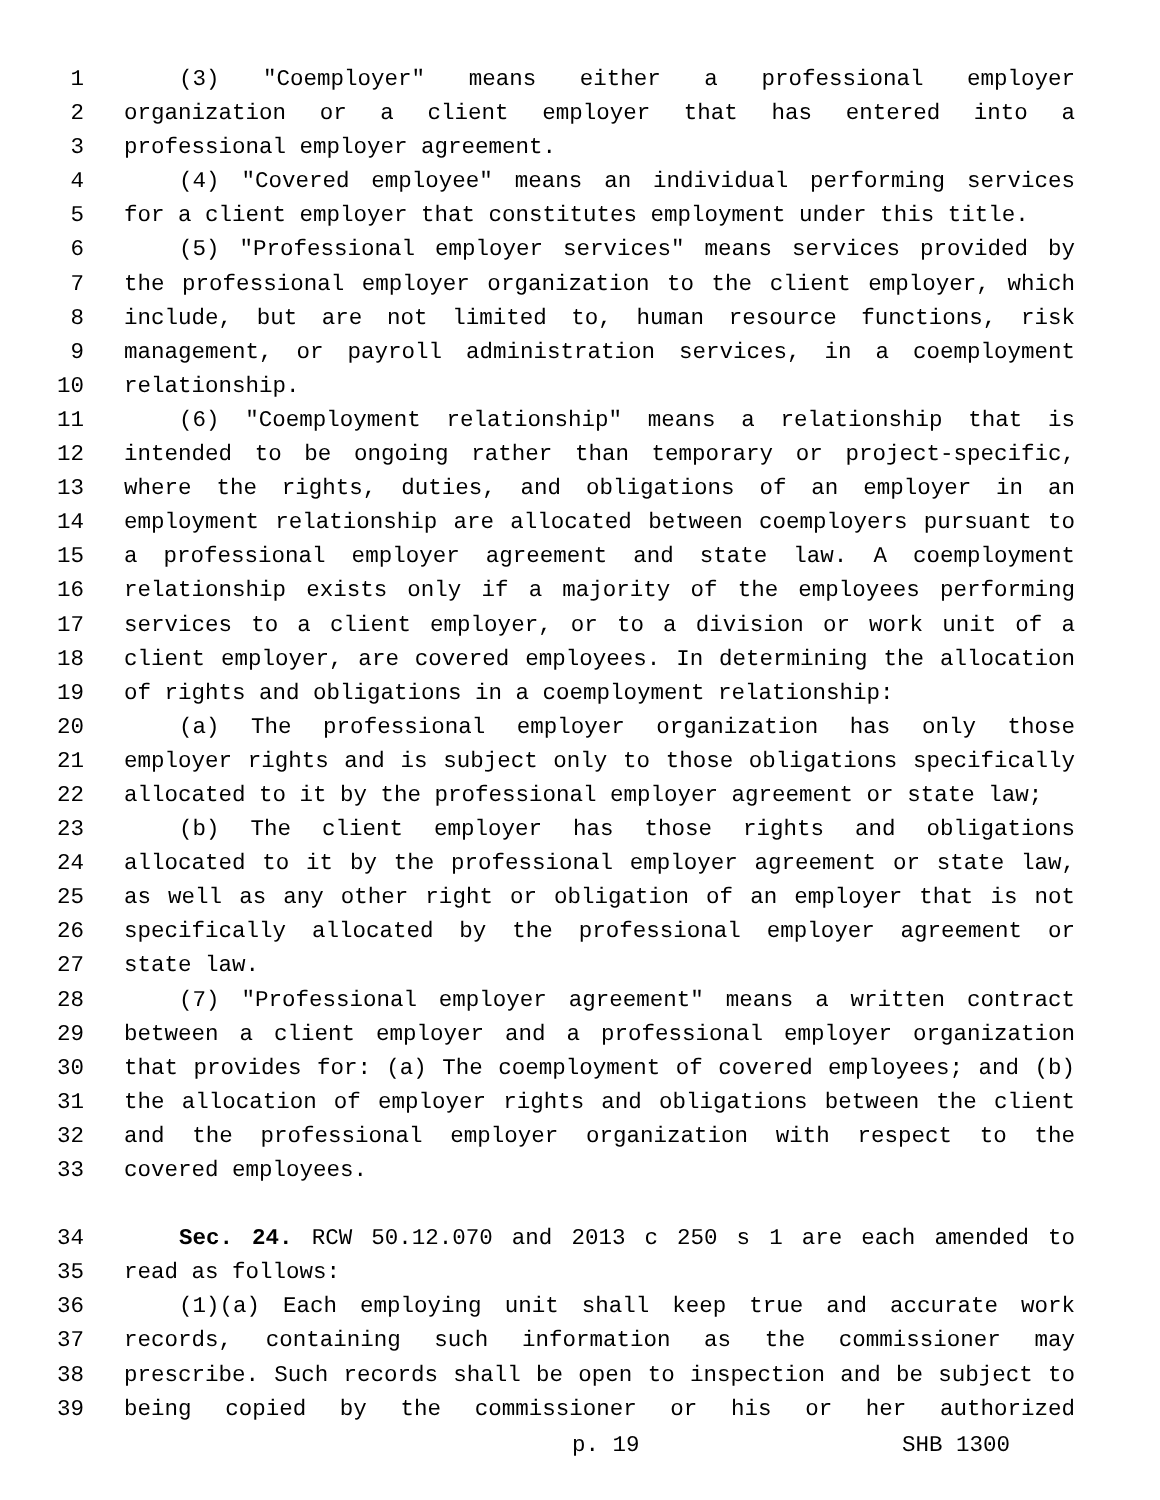1 (3) "Coemployer" means either a professional employer
2 organization or a client employer that has entered into a
3 professional employer agreement.
4 (4) "Covered employee" means an individual performing services
5 for a client employer that constitutes employment under this title.
6 (5) "Professional employer services" means services provided by
7 the professional employer organization to the client employer, which
8 include, but are not limited to, human resource functions, risk
9 management, or payroll administration services, in a coemployment
10 relationship.
11 (6) "Coemployment relationship" means a relationship that is
12 intended to be ongoing rather than temporary or project-specific,
13 where the rights, duties, and obligations of an employer in an
14 employment relationship are allocated between coemployers pursuant to
15 a professional employer agreement and state law. A coemployment
16 relationship exists only if a majority of the employees performing
17 services to a client employer, or to a division or work unit of a
18 client employer, are covered employees. In determining the allocation
19 of rights and obligations in a coemployment relationship:
20 (a) The professional employer organization has only those
21 employer rights and is subject only to those obligations specifically
22 allocated to it by the professional employer agreement or state law;
23 (b) The client employer has those rights and obligations
24 allocated to it by the professional employer agreement or state law,
25 as well as any other right or obligation of an employer that is not
26 specifically allocated by the professional employer agreement or
27 state law.
28 (7) "Professional employer agreement" means a written contract
29 between a client employer and a professional employer organization
30 that provides for: (a) The coemployment of covered employees; and (b)
31 the allocation of employer rights and obligations between the client
32 and the professional employer organization with respect to the
33 covered employees.
34 Sec. 24. RCW 50.12.070 and 2013 c 250 s 1 are each amended to
35 read as follows:
36 (1)(a) Each employing unit shall keep true and accurate work
37 records, containing such information as the commissioner may
38 prescribe. Such records shall be open to inspection and be subject to
39 being copied by the commissioner or his or her authorized
p. 19 SHB 1300